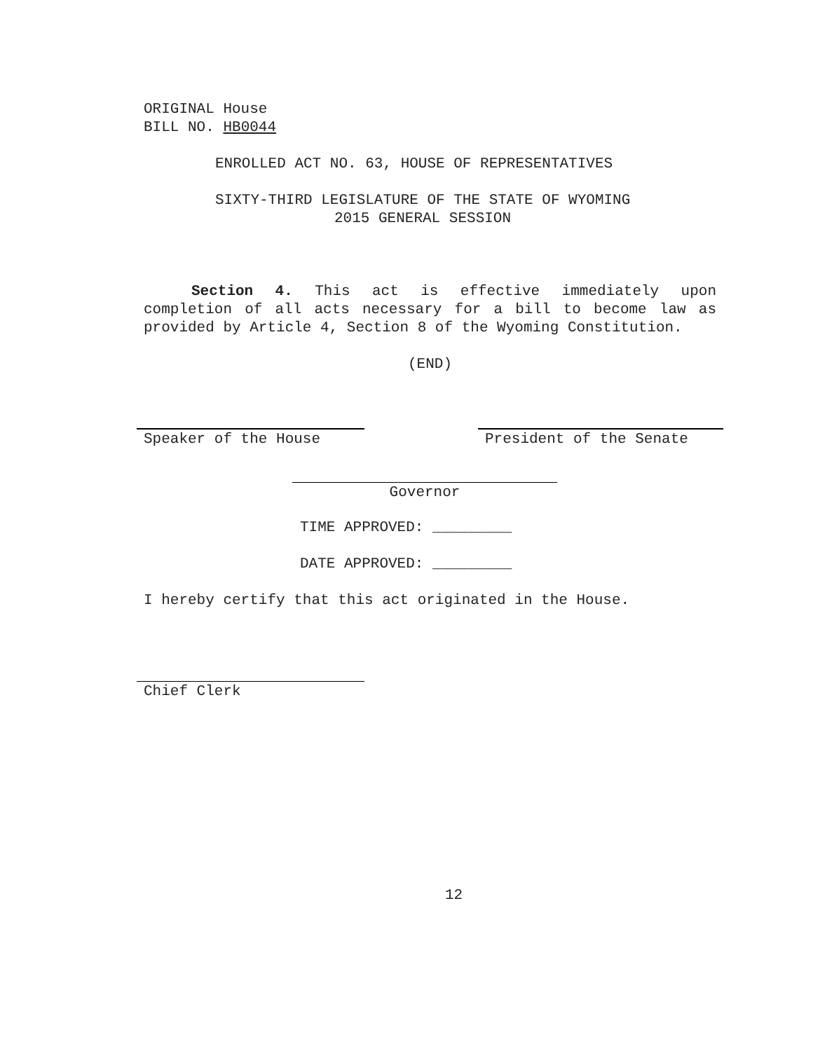ORIGINAL House
BILL NO. HB0044
ENROLLED ACT NO. 63, HOUSE OF REPRESENTATIVES
SIXTY-THIRD LEGISLATURE OF THE STATE OF WYOMING
2015 GENERAL SESSION
Section 4. This act is effective immediately upon completion of all acts necessary for a bill to become law as provided by Article 4, Section 8 of the Wyoming Constitution.
(END)
Speaker of the House President of the Senate
Governor
TIME APPROVED: _________
DATE APPROVED: _________
I hereby certify that this act originated in the House.
Chief Clerk
12